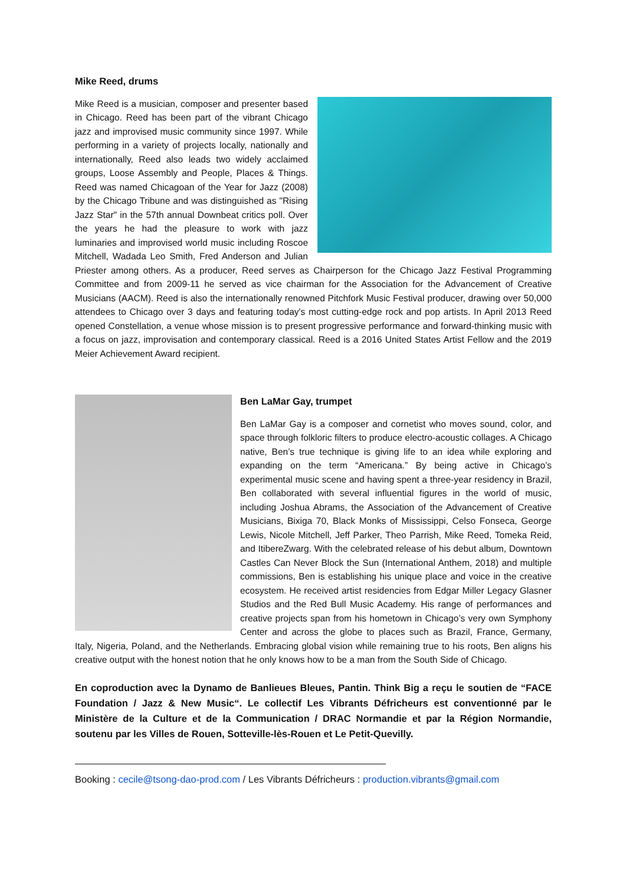Mike Reed, drums
Mike Reed is a musician, composer and presenter based in Chicago. Reed has been part of the vibrant Chicago jazz and improvised music community since 1997. While performing in a variety of projects locally, nationally and internationally, Reed also leads two widely acclaimed groups, Loose Assembly and People, Places & Things. Reed was named Chicagoan of the Year for Jazz (2008) by the Chicago Tribune and was distinguished as "Rising Jazz Star" in the 57th annual Downbeat critics poll. Over the years he had the pleasure to work with jazz luminaries and improvised world music including Roscoe Mitchell, Wadada Leo Smith, Fred Anderson and Julian Priester among others. As a producer, Reed serves as Chairperson for the Chicago Jazz Festival Programming Committee and from 2009-11 he served as vice chairman for the Association for the Advancement of Creative Musicians (AACM). Reed is also the internationally renowned Pitchfork Music Festival producer, drawing over 50,000 attendees to Chicago over 3 days and featuring today's most cutting-edge rock and pop artists. In April 2013 Reed opened Constellation, a venue whose mission is to present progressive performance and forward-thinking music with a focus on jazz, improvisation and contemporary classical. Reed is a 2016 United States Artist Fellow and the 2019 Meier Achievement Award recipient.
Ben LaMar Gay, trumpet
Ben LaMar Gay is a composer and cornetist who moves sound, color, and space through folkloric filters to produce electro-acoustic collages. A Chicago native, Ben’s true technique is giving life to an idea while exploring and expanding on the term “Americana.” By being active in Chicago’s experimental music scene and having spent a three-year residency in Brazil, Ben collaborated with several influential figures in the world of music, including Joshua Abrams, the Association of the Advancement of Creative Musicians, Bixiga 70, Black Monks of Mississippi, Celso Fonseca, George Lewis, Nicole Mitchell, Jeff Parker, Theo Parrish, Mike Reed, Tomeka Reid, and ItibereZwarg. With the celebrated release of his debut album, Downtown Castles Can Never Block the Sun (International Anthem, 2018) and multiple commissions, Ben is establishing his unique place and voice in the creative ecosystem. He received artist residencies from Edgar Miller Legacy Glasner Studios and the Red Bull Music Academy. His range of performances and creative projects span from his hometown in Chicago’s very own Symphony Center and across the globe to places such as Brazil, France, Germany, Italy, Nigeria, Poland, and the Netherlands. Embracing global vision while remaining true to his roots, Ben aligns his creative output with the honest notion that he only knows how to be a man from the South Side of Chicago.
En coproduction avec la Dynamo de Banlieues Bleues, Pantin. Think Big a reçu le soutien de “FACE Foundation / Jazz & New Music“. Le collectif Les Vibrants Défricheurs est conventionné par le Ministère de la Culture et de la Communication / DRAC Normandie et par la Région Normandie, soutenu par les Villes de Rouen, Sotteville-lès-Rouen et Le Petit-Quevilly.
Booking : cecile@tsong-dao-prod.com / Les Vibrants Défricheurs : production.vibrants@gmail.com